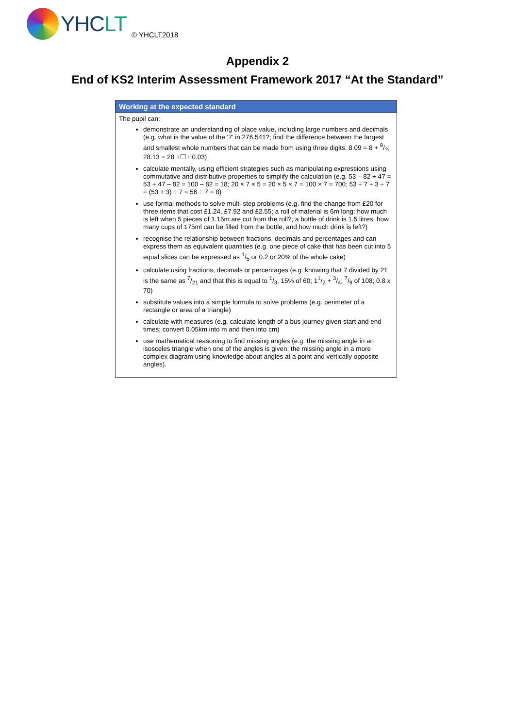YHCLT
© YHCLT2018
Appendix 2
End of KS2 Interim Assessment Framework 2017 “At the Standard”
| Working at the expected standard |
| --- |
| The pupil can: demonstrate an understanding of place value, including large numbers and decimals (e.g. what is the value of the ‘7’ in 276,541?; find the difference between the largest and smallest whole numbers that can be made from using three digits; 8.09 = 8 + 9/?; 28.13 = 28 +☐+ 0.03) calculate mentally, using efficient strategies such as manipulating expressions using commutative and distributive properties to simplify the calculation (e.g. 53 – 82 + 47 = 53 + 47 – 82 = 100 – 82 = 18; 20 × 7 × 5 = 20 × 5 × 7 = 100 × 7 = 700; 53 ÷ 7 + 3 ÷ 7 = (53 + 3) ÷ 7 = 56 ÷ 7 = 8) use formal methods to solve multi-step problems (e.g. find the change from £20 for three items that cost £1.24, £7.92 and £2.55; a roll of material is 6m long: how much is left when 5 pieces of 1.15m are cut from the roll?; a bottle of drink is 1.5 litres, how many cups of 175ml can be filled from the bottle, and how much drink is left?) recognise the relationship between fractions, decimals and percentages and can express them as equivalent quantities (e.g. one piece of cake that has been cut into 5 equal slices can be expressed as 1/5 or 0.2 or 20% of the whole cake) calculate using fractions, decimals or percentages (e.g. knowing that 7 divided by 21 is the same as 7/21 and that this is equal to 1/3; 15% of 60; 11/2 + 3/4; 7/9 of 108; 0.8 x 70) substitute values into a simple formula to solve problems (e.g. perimeter of a rectangle or area of a triangle) calculate with measures (e.g. calculate length of a bus journey given start and end times; convert 0.05km into m and then into cm) use mathematical reasoning to find missing angles (e.g. the missing angle in an isosceles triangle when one of the angles is given; the missing angle in a more complex diagram using knowledge about angles at a point and vertically opposite angles). |